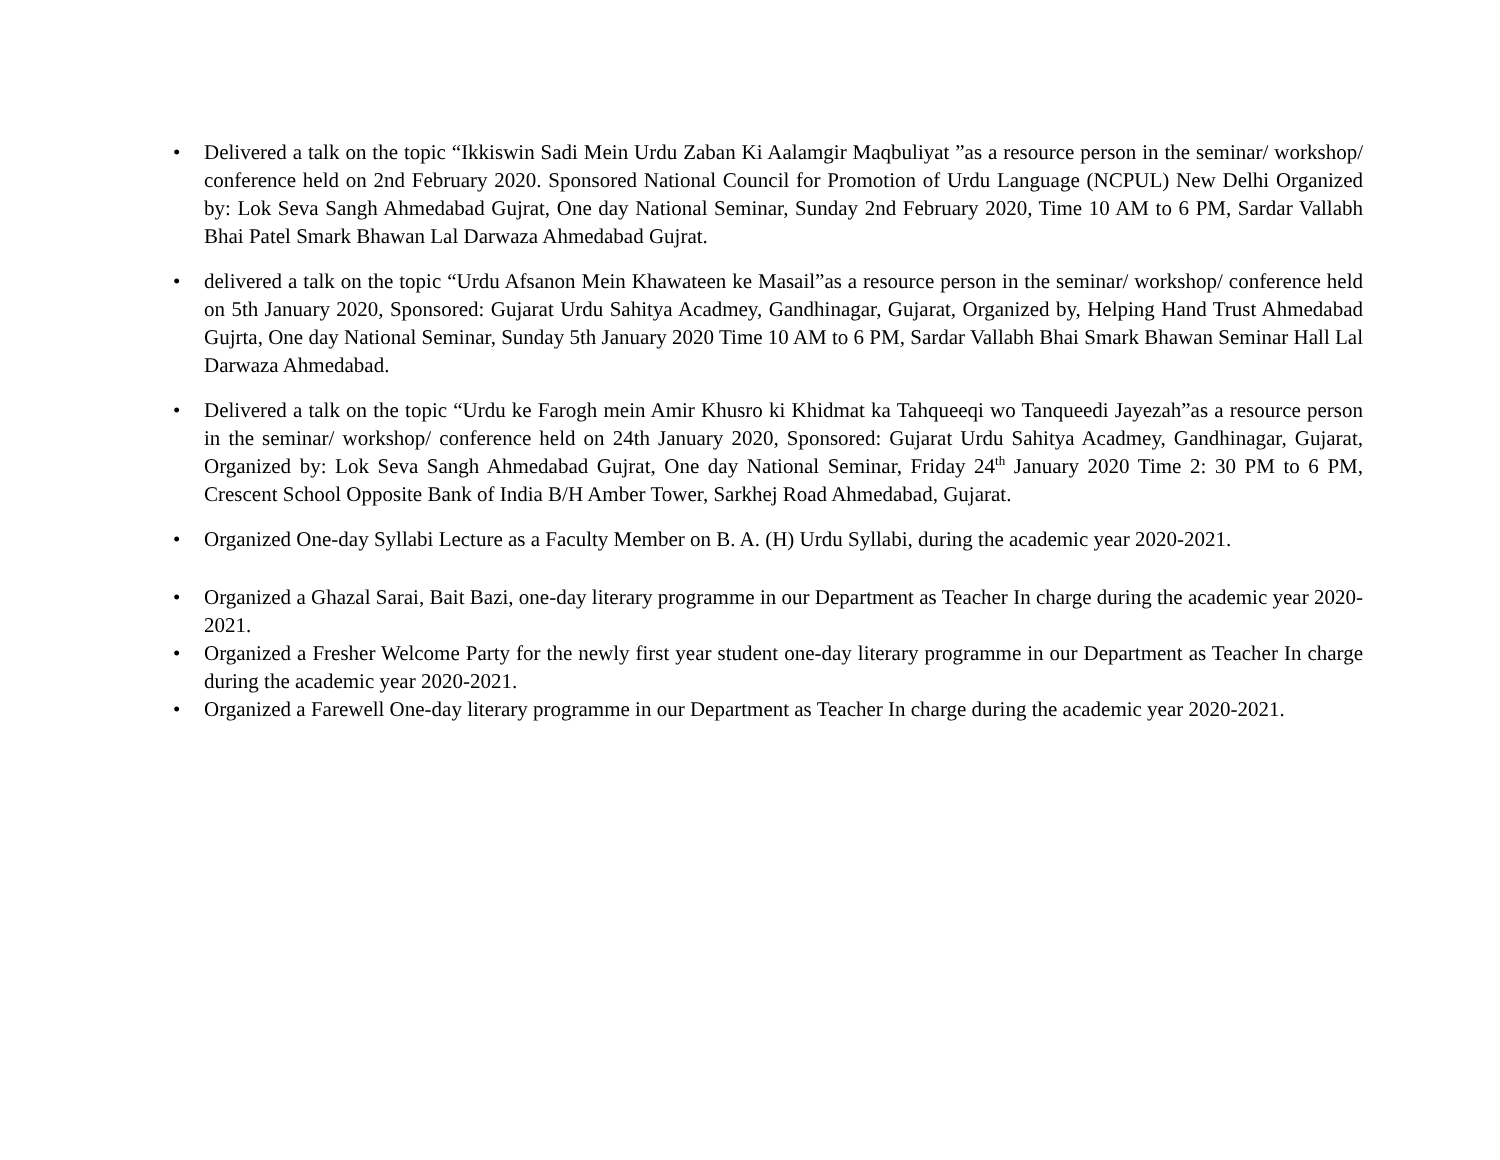• Delivered a talk on the topic “Ikkiswin Sadi Mein Urdu Zaban Ki Aalamgir Maqbuliyat ”as a resource person in the seminar/ workshop/ conference held on 2nd February 2020. Sponsored National Council for Promotion of Urdu Language (NCPUL) New Delhi Organized by: Lok Seva Sangh Ahmedabad Gujrat, One day National Seminar, Sunday 2nd February 2020, Time 10 AM to 6 PM, Sardar Vallabh Bhai Patel Smark Bhawan Lal Darwaza Ahmedabad Gujrat.
• delivered a talk on the topic “Urdu Afsanon Mein Khawateen ke Masail”as a resource person in the seminar/ workshop/ conference held on 5th January 2020, Sponsored: Gujarat Urdu Sahitya Acadmey, Gandhinagar, Gujarat, Organized by, Helping Hand Trust Ahmedabad Gujrta, One day National Seminar, Sunday 5th January 2020 Time 10 AM to 6 PM, Sardar Vallabh Bhai Smark Bhawan Seminar Hall Lal Darwaza Ahmedabad.
• Delivered a talk on the topic “Urdu ke Farogh mein Amir Khusro ki Khidmat ka Tahqueeqi wo Tanqueedi Jayezah”as a resource person in the seminar/ workshop/ conference held on 24th January 2020, Sponsored: Gujarat Urdu Sahitya Acadmey, Gandhinagar, Gujarat, Organized by: Lok Seva Sangh Ahmedabad Gujrat, One day National Seminar, Friday 24<sup>th</sup> January 2020 Time 2: 30 PM to 6 PM, Crescent School Opposite Bank of India B/H Amber Tower, Sarkhej Road Ahmedabad, Gujarat.
• Organized One-day Syllabi Lecture as a Faculty Member on B. A. (H) Urdu Syllabi, during the academic year 2020-2021.
• Organized a Ghazal Sarai, Bait Bazi, one-day literary programme in our Department as Teacher In charge during the academic year 2020-2021.
• Organized a Fresher Welcome Party for the newly first year student one-day literary programme in our Department as Teacher In charge during the academic year 2020-2021.
• Organized a Farewell One-day literary programme in our Department as Teacher In charge during the academic year 2020-2021.